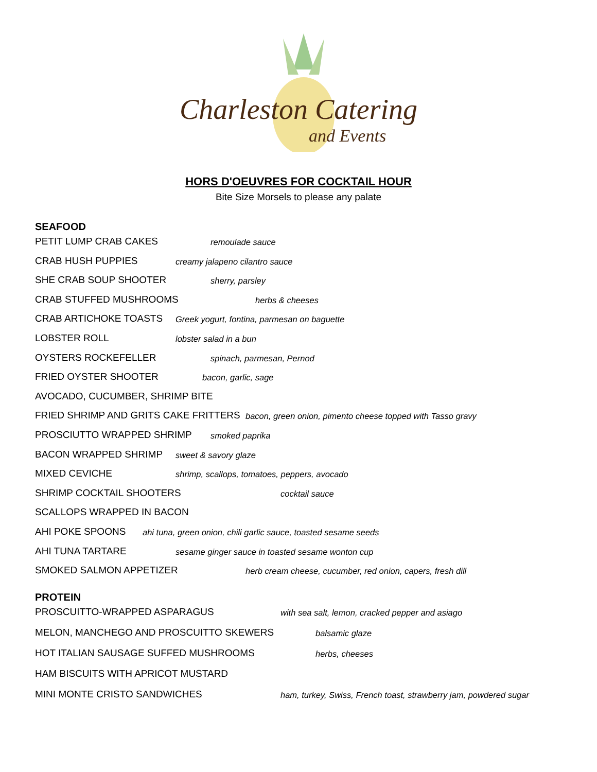Charleston Catering
and Events
HORS D'OEUVRES FOR COCKTAIL HOUR
Bite Size Morsels to please any palate
SEAFOOD
PETIT LUMP CRAB CAKES remoulade sauce
CRAB HUSH PUPPIES creamy jalapeno cilantro sauce
SHE CRAB SOUP SHOOTER sherry, parsley
CRAB STUFFED MUSHROOMS herbs & cheeses
CRAB ARTICHOKE TOASTS Greek yogurt, fontina, parmesan on baguette
LOBSTER ROLL lobster salad in a bun
OYSTERS ROCKEFELLER spinach, parmesan, Pernod
FRIED OYSTER SHOOTER bacon, garlic, sage
AVOCADO, CUCUMBER, SHRIMP BITE
FRIED SHRIMP AND GRITS CAKE FRITTERS bacon, green onion, pimento cheese topped with Tasso gravy
PROSCIUTTO WRAPPED SHRIMP smoked paprika
BACON WRAPPED SHRIMP sweet & savory glaze
MIXED CEVICHE shrimp, scallops, tomatoes, peppers, avocado
SHRIMP COCKTAIL SHOOTERS cocktail sauce
SCALLOPS WRAPPED IN BACON
AHI POKE SPOONS ahi tuna, green onion, chili garlic sauce, toasted sesame seeds
AHI TUNA TARTARE sesame ginger sauce in toasted sesame wonton cup
SMOKED SALMON APPETIZER herb cream cheese, cucumber, red onion, capers, fresh dill
PROTEIN
PROSCUITTO-WRAPPED ASPARAGUS with sea salt, lemon, cracked pepper and asiago
MELON, MANCHEGO AND PROSCUITTO SKEWERS balsamic glaze
HOT ITALIAN SAUSAGE SUFFED MUSHROOMS herbs, cheeses
HAM BISCUITS WITH APRICOT MUSTARD
MINI MONTE CRISTO SANDWICHES ham, turkey, Swiss, French toast, strawberry jam, powdered sugar